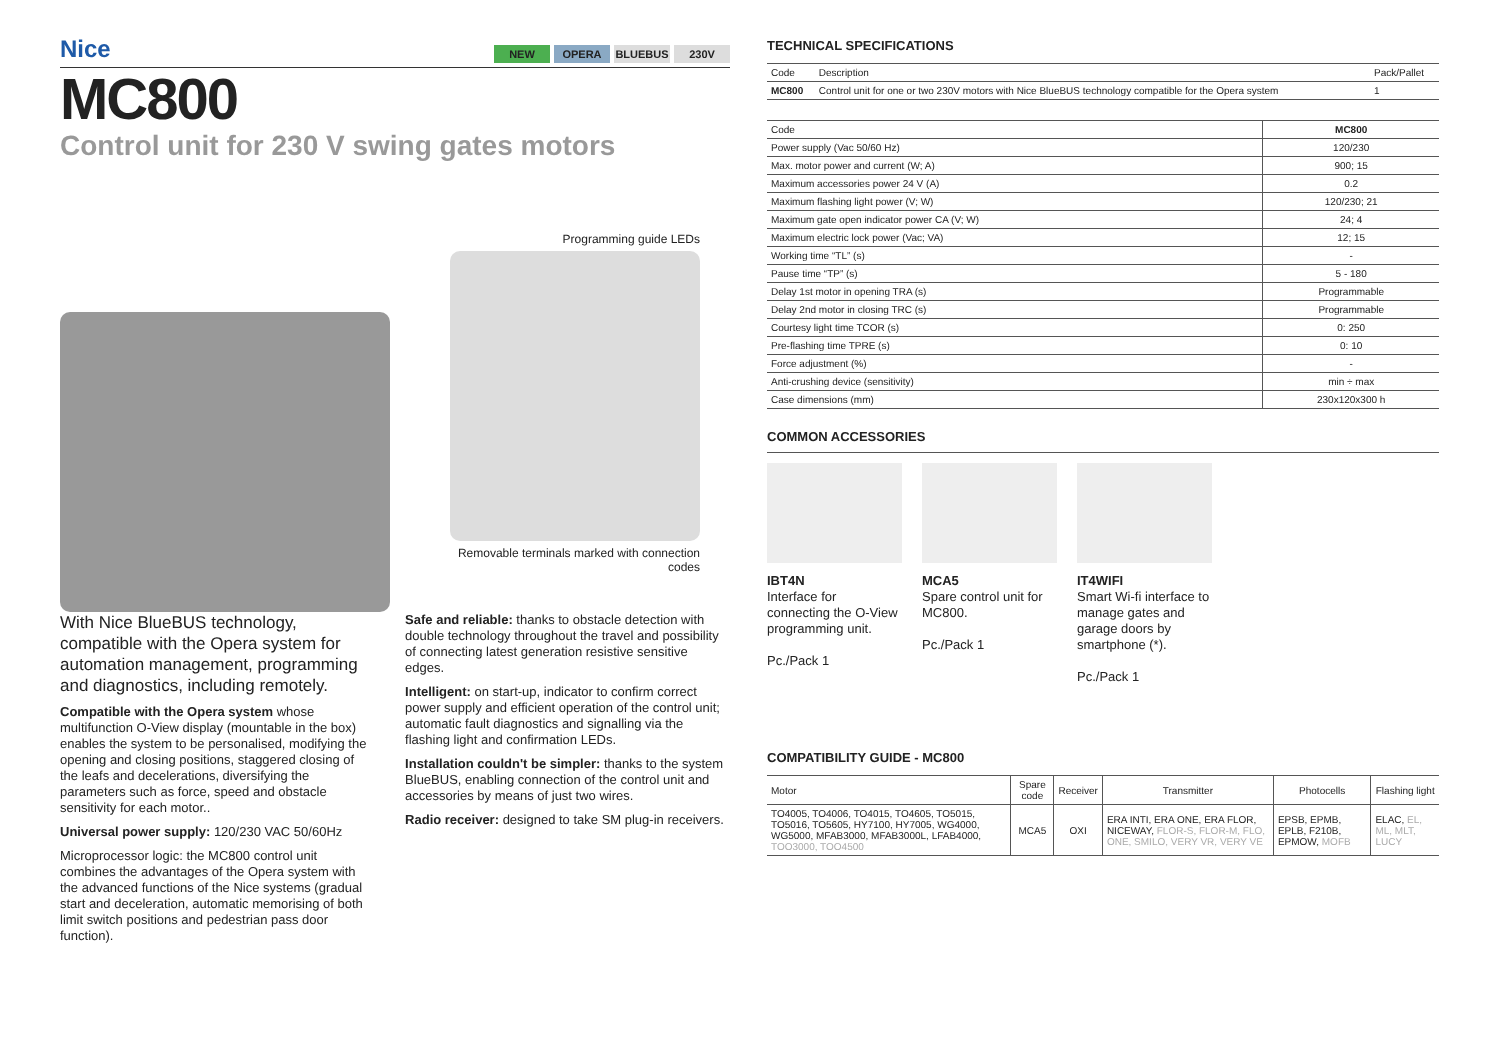Nice NEW OPERA BLUEBUS 230V
MC800
Control unit for 230 V swing gates motors
Programming guide LEDs
Removable terminals marked with connection codes
With Nice BlueBUS technology, compatible with the Opera system for automation management, programming and diagnostics, including remotely.
Compatible with the Opera system whose multifunction O-View display (mountable in the box) enables the system to be personalised, modifying the opening and closing positions, staggered closing of the leafs and decelerations, diversifying the parameters such as force, speed and obstacle sensitivity for each motor..
Universal power supply: 120/230 VAC 50/60Hz
Microprocessor logic: the MC800 control unit combines the advantages of the Opera system with the advanced functions of the Nice systems (gradual start and deceleration, automatic memorising of both limit switch positions and pedestrian pass door function).
Safe and reliable: thanks to obstacle detection with double technology throughout the travel and possibility of connecting latest generation resistive sensitive edges.
Intelligent: on start-up, indicator to confirm correct power supply and efficient operation of the control unit; automatic fault diagnostics and signalling via the flashing light and confirmation LEDs.
Installation couldn't be simpler: thanks to the system BlueBUS, enabling connection of the control unit and accessories by means of just two wires.
Radio receiver: designed to take SM plug-in receivers.
TECHNICAL SPECIFICATIONS
| Code | Description | Pack/Pallet |
| MC800 | Control unit for one or two 230V motors with Nice BlueBUS technology compatible for the Opera system | 1 |
| Code | MC800 |
| Power supply (Vac 50/60 Hz) | 120/230 |
| Max. motor power and current (W; A) | 900; 15 |
| Maximum accessories power 24 V (A) | 0.2 |
| Maximum flashing light power (V; W) | 120/230; 21 |
| Maximum gate open indicator power CA (V; W) | 24; 4 |
| Maximum electric lock power (Vac; VA) | 12; 15 |
| Working time “TL” (s) | - |
| Pause time “TP” (s) | 5 - 180 |
| Delay 1st motor in opening TRA (s) | Programmable |
| Delay 2nd motor in closing TRC (s) | Programmable |
| Courtesy light time TCOR (s) | 0: 250 |
| Pre-flashing time TPRE (s) | 0: 10 |
| Force adjustment (%) | - |
| Anti-crushing device (sensitivity) | min ÷ max |
| Case dimensions (mm) | 230x120x300 h |
COMMON ACCESSORIES
IBT4N
Interface for connecting the O-View programming unit.
Pc./Pack 1
MCA5
Spare control unit for MC800.
Pc./Pack 1
IT4WIFI
Smart Wi-fi interface to manage gates and garage doors by smartphone (*).
Pc./Pack 1
COMPATIBILITY GUIDE - MC800
| Motor | Spare code | Receiver | Transmitter | Photocells | Flashing light |
| TO4005, TO4006, TO4015, TO4605, TO5015, TO5016, TO5605, HY7100, HY7005, WG4000, WG5000, MFAB3000, MFAB3000L, LFAB4000, TOO3000, TOO4500 | MCA5 | OXI | ERA INTI, ERA ONE, ERA FLOR, NICEWAY, FLOR-S, FLOR-M, FLO, ONE, SMILO, VERY VR, VERY VE | EPSB, EPMB, EPLB, F210B, EPMOW, MOFB | ELAC, EL, ML, MLT, LUCY |